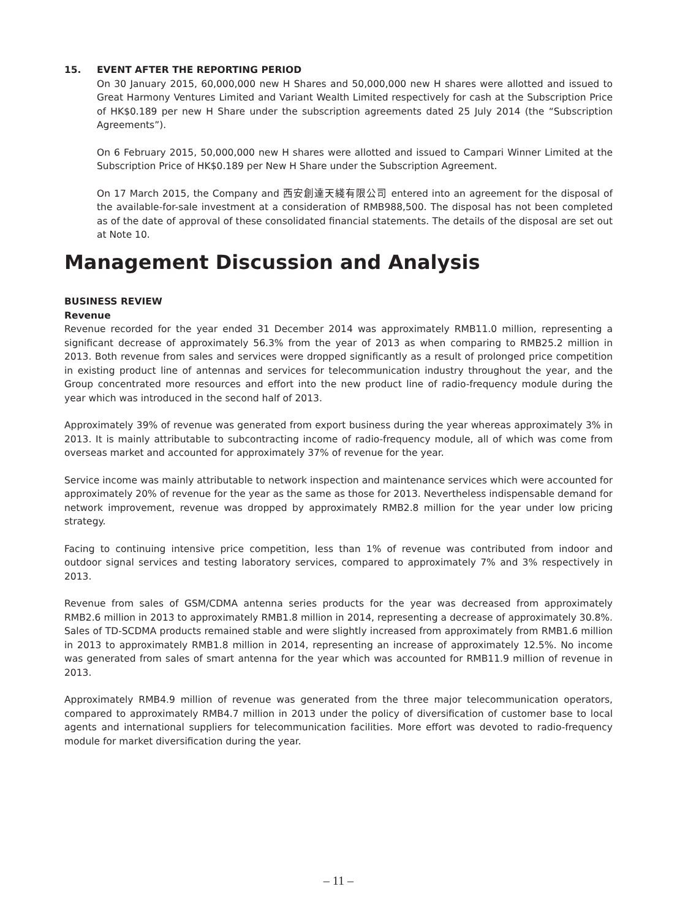15. EVENT AFTER THE REPORTING PERIOD
On 30 January 2015, 60,000,000 new H Shares and 50,000,000 new H shares were allotted and issued to Great Harmony Ventures Limited and Variant Wealth Limited respectively for cash at the Subscription Price of HK$0.189 per new H Share under the subscription agreements dated 25 July 2014 (the “Subscription Agreements”).
On 6 February 2015, 50,000,000 new H shares were allotted and issued to Campari Winner Limited at the Subscription Price of HK$0.189 per New H Share under the Subscription Agreement.
On 17 March 2015, the Company and 西安創達天綫有限公司 entered into an agreement for the disposal of the available-for-sale investment at a consideration of RMB988,500. The disposal has not been completed as of the date of approval of these consolidated financial statements. The details of the disposal are set out at Note 10.
Management Discussion and Analysis
BUSINESS REVIEW
Revenue
Revenue recorded for the year ended 31 December 2014 was approximately RMB11.0 million, representing a significant decrease of approximately 56.3% from the year of 2013 as when comparing to RMB25.2 million in 2013. Both revenue from sales and services were dropped significantly as a result of prolonged price competition in existing product line of antennas and services for telecommunication industry throughout the year, and the Group concentrated more resources and effort into the new product line of radio-frequency module during the year which was introduced in the second half of 2013.
Approximately 39% of revenue was generated from export business during the year whereas approximately 3% in 2013. It is mainly attributable to subcontracting income of radio-frequency module, all of which was come from overseas market and accounted for approximately 37% of revenue for the year.
Service income was mainly attributable to network inspection and maintenance services which were accounted for approximately 20% of revenue for the year as the same as those for 2013. Nevertheless indispensable demand for network improvement, revenue was dropped by approximately RMB2.8 million for the year under low pricing strategy.
Facing to continuing intensive price competition, less than 1% of revenue was contributed from indoor and outdoor signal services and testing laboratory services, compared to approximately 7% and 3% respectively in 2013.
Revenue from sales of GSM/CDMA antenna series products for the year was decreased from approximately RMB2.6 million in 2013 to approximately RMB1.8 million in 2014, representing a decrease of approximately 30.8%. Sales of TD-SCDMA products remained stable and were slightly increased from approximately from RMB1.6 million in 2013 to approximately RMB1.8 million in 2014, representing an increase of approximately 12.5%. No income was generated from sales of smart antenna for the year which was accounted for RMB11.9 million of revenue in 2013.
Approximately RMB4.9 million of revenue was generated from the three major telecommunication operators, compared to approximately RMB4.7 million in 2013 under the policy of diversification of customer base to local agents and international suppliers for telecommunication facilities. More effort was devoted to radio-frequency module for market diversification during the year.
– 11 –